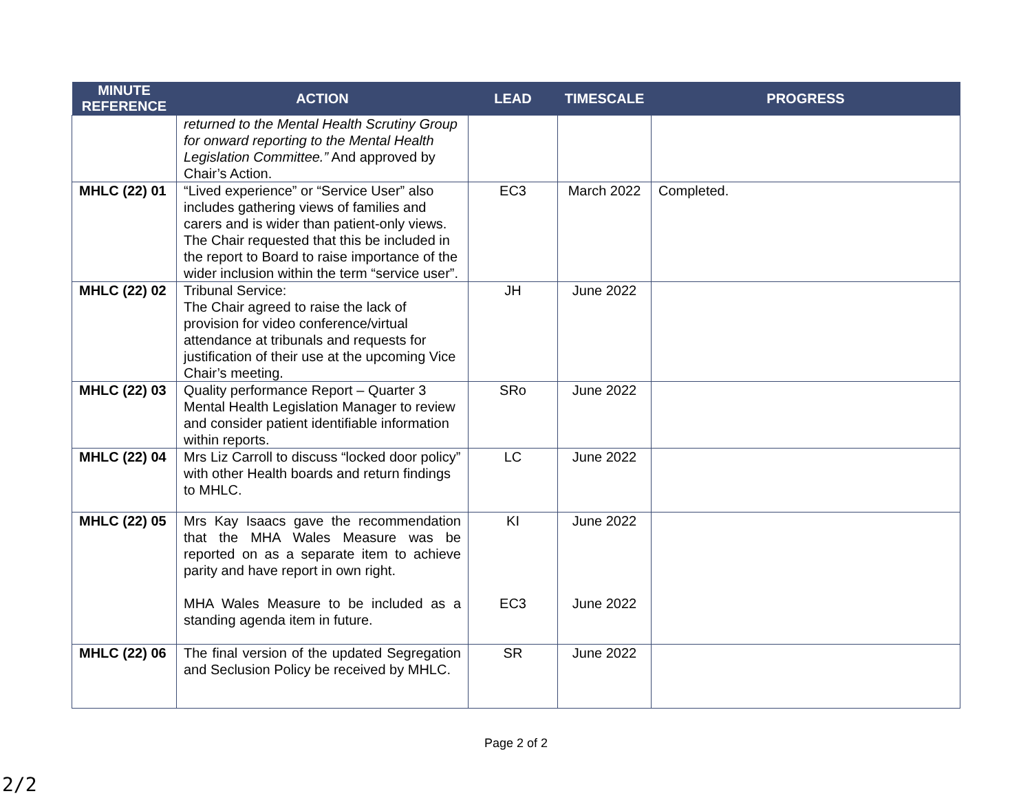| MINUTE REFERENCE | ACTION | LEAD | TIMESCALE | PROGRESS |
| --- | --- | --- | --- | --- |
| | returned to the Mental Health Scrutiny Group for onward reporting to the Mental Health Legislation Committee.” And approved by Chair’s Action. | | | |
| MHLC (22) 01 | “Lived experience” or “Service User” also includes gathering views of families and carers and is wider than patient-only views. The Chair requested that this be included in the report to Board to raise importance of the wider inclusion within the term “service user”. | EC3 | March 2022 | Completed. |
| MHLC (22) 02 | Tribunal Service: The Chair agreed to raise the lack of provision for video conference/virtual attendance at tribunals and requests for justification of their use at the upcoming Vice Chair’s meeting. | JH | June 2022 | |
| MHLC (22) 03 | Quality performance Report – Quarter 3 Mental Health Legislation Manager to review and consider patient identifiable information within reports. | SRo | June 2022 | |
| MHLC (22) 04 | Mrs Liz Carroll to discuss “locked door policy” with other Health boards and return findings to MHLC. | LC | June 2022 | |
| MHLC (22) 05 | Mrs Kay Isaacs gave the recommendation that the MHA Wales Measure was be reported on as a separate item to achieve parity and have report in own right. MHA Wales Measure to be included as a standing agenda item in future. | KI EC3 | June 2022 June 2022 | |
| MHLC (22) 06 | The final version of the updated Segregation and Seclusion Policy be received by MHLC. | SR | June 2022 | |
Page 2 of 2
2/2